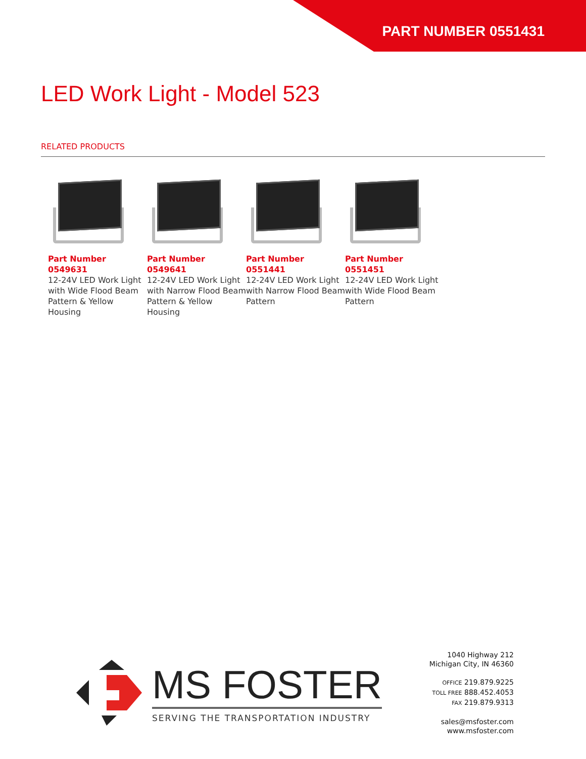PART NUMBER 0551431
LED Work Light - Model 523
RELATED PRODUCTS
Part Number 0549631
12-24V LED Work Light with Wide Flood Beam Pattern & Yellow Housing
Part Number 0549641
12-24V LED Work Light with Narrow Flood Beam Pattern & Yellow Housing
Part Number 0551441
12-24V LED Work Light with Narrow Flood Beam Pattern
Part Number 0551451
12-24V LED Work Light with Wide Flood Beam Pattern
MS FOSTER
SERVING THE TRANSPORTATION INDUSTRY
1040 Highway 212
Michigan City, IN 46360
OFFICE 219.879.9225
TOLL FREE 888.452.4053
FAX 219.879.9313
sales@msfoster.com
www.msfoster.com